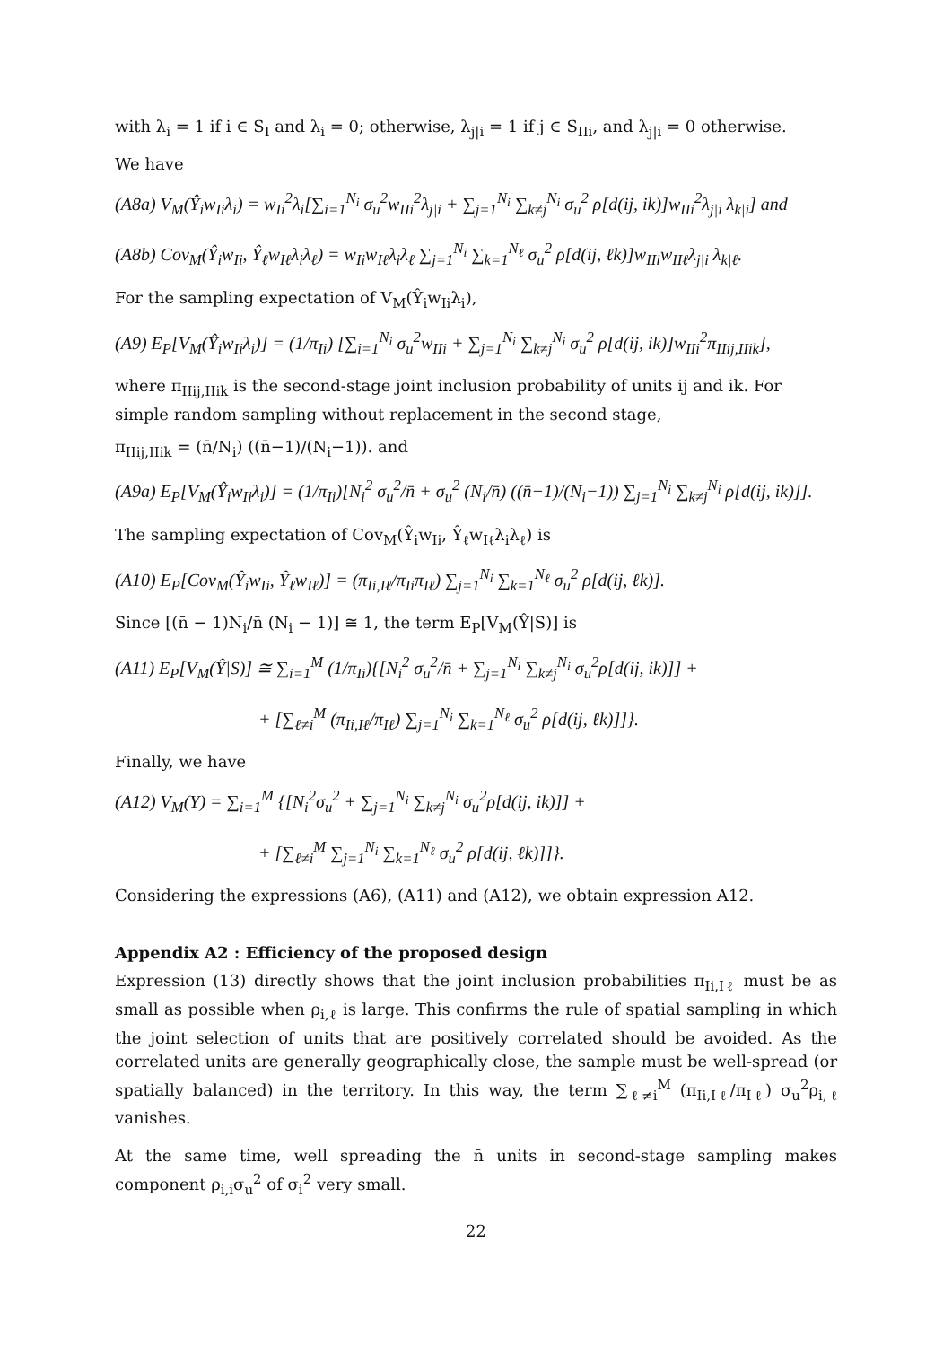with λ<sub>i</sub> = 1 if i ∈ S<sub>I</sub> and λ<sub>i</sub> = 0; otherwise, λ<sub>j|i</sub> = 1 if j ∈ S<sub>IIi</sub>, and λ<sub>j|i</sub> = 0 otherwise.
We have
(A8a) V<sub>M</sub>(Ŷ<sub>i</sub>w<sub>Ii</sub>λ<sub>i</sub>) = w<sub>Ii</sub><sup>2</sup>λ<sub>i</sub>[∑<sub>i=1</sub><sup>N<sub>i</sub></sup> σ<sub>u</sub><sup>2</sup>w<sub>IIi</sub><sup>2</sup>λ<sub>j|i</sub> + ∑<sub>j=1</sub><sup>N<sub>i</sub></sup> ∑<sub>k≠j</sub><sup>N<sub>i</sub></sup> σ<sub>u</sub><sup>2</sup> ρ[d(ij, ik)]w<sub>IIi</sub><sup>2</sup>λ<sub>j|i</sub> λ<sub>k|i</sub>] and
(A8b) Cov<sub>M</sub>(Ŷ<sub>i</sub>w<sub>Ii</sub>, Ŷ<sub>ℓ</sub>w<sub>Iℓ</sub>λ<sub>i</sub>λ<sub>ℓ</sub>) = w<sub>Ii</sub>w<sub>Iℓ</sub>λ<sub>i</sub>λ<sub>ℓ</sub> ∑<sub>j=1</sub><sup>N<sub>i</sub></sup> ∑<sub>k=1</sub><sup>N<sub>ℓ</sub></sup> σ<sub>u</sub><sup>2</sup> ρ[d(ij, ℓk)]w<sub>IIi</sub>w<sub>IIℓ</sub>λ<sub>j|i</sub> λ<sub>k|ℓ</sub>.
For the sampling expectation of V<sub>M</sub>(Ŷ<sub>i</sub>w<sub>Ii</sub>λ<sub>i</sub>),
(A9) E<sub>P</sub>[V<sub>M</sub>(Ŷ<sub>i</sub>w<sub>Ii</sub>λ<sub>i</sub>)] = (1/π<sub>Ii</sub>) [∑<sub>i=1</sub><sup>N<sub>i</sub></sup> σ<sub>u</sub><sup>2</sup>w<sub>IIi</sub> + ∑<sub>j=1</sub><sup>N<sub>i</sub></sup> ∑<sub>k≠j</sub><sup>N<sub>i</sub></sup> σ<sub>u</sub><sup>2</sup> ρ[d(ij, ik)]w<sub>IIi</sub><sup>2</sup>π<sub>IIij,IIik</sub>],
where π<sub>IIij,IIik</sub> is the second-stage joint inclusion probability of units ij and ik. For simple random sampling without replacement in the second stage,
π<sub>IIij,IIik</sub> = (n̄/N<sub>i</sub>) ((n̄−1)/(N<sub>i</sub>−1)). and
(A9a) E<sub>P</sub>[V<sub>M</sub>(Ŷ<sub>i</sub>w<sub>Ii</sub>λ<sub>i</sub>)] = (1/π<sub>Ii</sub>)[N<sub>i</sub><sup>2</sup> σ<sub>u</sub><sup>2</sup>/n̄ + σ<sub>u</sub><sup>2</sup> (N<sub>i</sub>/n̄) ((n̄−1)/(N<sub>i</sub>−1)) ∑<sub>j=1</sub><sup>N<sub>i</sub></sup> ∑<sub>k≠j</sub><sup>N<sub>i</sub></sup> ρ[d(ij, ik)]].
The sampling expectation of Cov<sub>M</sub>(Ŷ<sub>i</sub>w<sub>Ii</sub>, Ŷ<sub>ℓ</sub>w<sub>Iℓ</sub>λ<sub>i</sub>λ<sub>ℓ</sub>) is
(A10) E<sub>P</sub>[Cov<sub>M</sub>(Ŷ<sub>i</sub>w<sub>Ii</sub>, Ŷ<sub>ℓ</sub>w<sub>Iℓ</sub>)] = (π<sub>Ii,Iℓ</sub>/π<sub>Ii</sub>π<sub>Iℓ</sub>) ∑<sub>j=1</sub><sup>N<sub>i</sub></sup> ∑<sub>k=1</sub><sup>N<sub>ℓ</sub></sup> σ<sub>u</sub><sup>2</sup> ρ[d(ij, ℓk)].
Since [(n̄ − 1)N<sub>i</sub>/n̄ (N<sub>i</sub> − 1)] ≅ 1, the term E<sub>P</sub>[V<sub>M</sub>(Ŷ|S)] is
(A11) E<sub>P</sub>[V<sub>M</sub>(Ŷ|S)] ≅ ∑<sub>i=1</sub><sup>M</sup> (1/π<sub>Ii</sub>){[N<sub>i</sub><sup>2</sup> σ<sub>u</sub><sup>2</sup>/n̄ + ∑<sub>j=1</sub><sup>N<sub>i</sub></sup> ∑<sub>k≠j</sub><sup>N<sub>i</sub></sup> σ<sub>u</sub><sup>2</sup>ρ[d(ij, ik)]] +
+ [∑<sub>ℓ≠i</sub><sup>M</sup> (π<sub>Ii,Iℓ</sub>/π<sub>Iℓ</sub>) ∑<sub>j=1</sub><sup>N<sub>i</sub></sup> ∑<sub>k=1</sub><sup>N<sub>ℓ</sub></sup> σ<sub>u</sub><sup>2</sup> ρ[d(ij, ℓk)]]}.
Finally, we have
(A12) V<sub>M</sub>(Y) = ∑<sub>i=1</sub><sup>M</sup> {[N<sub>i</sub><sup>2</sup>σ<sub>u</sub><sup>2</sup> + ∑<sub>j=1</sub><sup>N<sub>i</sub></sup> ∑<sub>k≠j</sub><sup>N<sub>i</sub></sup> σ<sub>u</sub><sup>2</sup>ρ[d(ij, ik)]] +
+ [∑<sub>ℓ≠i</sub><sup>M</sup> ∑<sub>j=1</sub><sup>N<sub>i</sub></sup> ∑<sub>k=1</sub><sup>N<sub>ℓ</sub></sup> σ<sub>u</sub><sup>2</sup> ρ[d(ij, ℓk)]]}.
Considering the expressions (A6), (A11) and (A12), we obtain expression A12.
Appendix A2 : Efficiency of the proposed design
Expression (13) directly shows that the joint inclusion probabilities π<sub>Ii,Iℓ</sub> must be as small as possible when ρ<sub>i,ℓ</sub> is large. This confirms the rule of spatial sampling in which the joint selection of units that are positively correlated should be avoided. As the correlated units are generally geographically close, the sample must be well-spread (or spatially balanced) in the territory. In this way, the term ∑<sub>ℓ≠i</sub><sup>M</sup> (π<sub>Ii,Iℓ</sub>/π<sub>Iℓ</sub>) σ<sub>u</sub><sup>2</sup>ρ<sub>i,ℓ</sub> vanishes.
At the same time, well spreading the n̄ units in second-stage sampling makes component ρ<sub>i,i</sub>σ<sub>u</sub><sup>2</sup> of σ<sub>i</sub><sup>2</sup> very small.
22